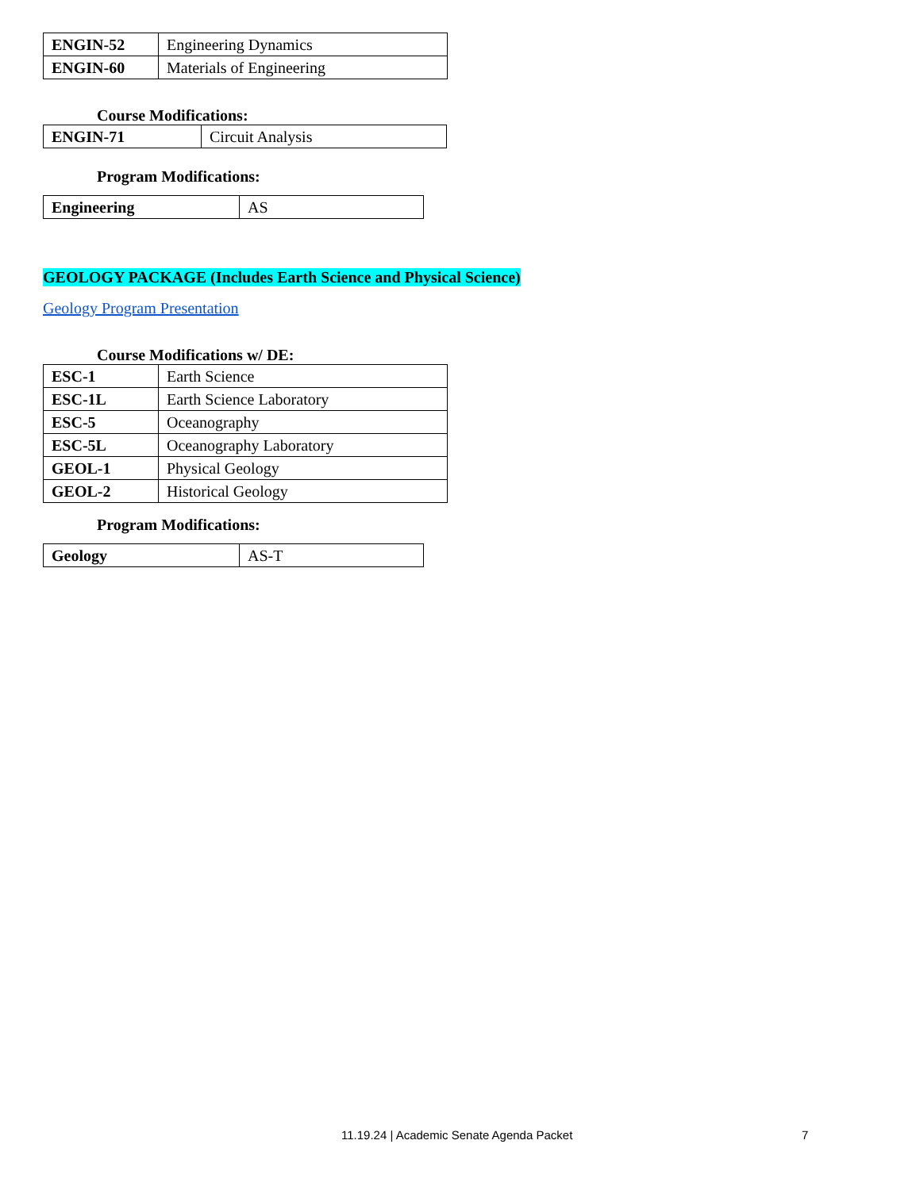| ENGIN-52 | Engineering Dynamics |
| ENGIN-60 | Materials of Engineering |
Course Modifications:
| ENGIN-71 | Circuit Analysis |
Program Modifications:
| Engineering | AS |
GEOLOGY PACKAGE (Includes Earth Science and Physical Science)
Geology Program Presentation
Course Modifications w/ DE:
| ESC-1 | Earth Science |
| ESC-1L | Earth Science Laboratory |
| ESC-5 | Oceanography |
| ESC-5L | Oceanography Laboratory |
| GEOL-1 | Physical Geology |
| GEOL-2 | Historical Geology |
Program Modifications:
| Geology | AS-T |
11.19.24 | Academic Senate Agenda Packet 7